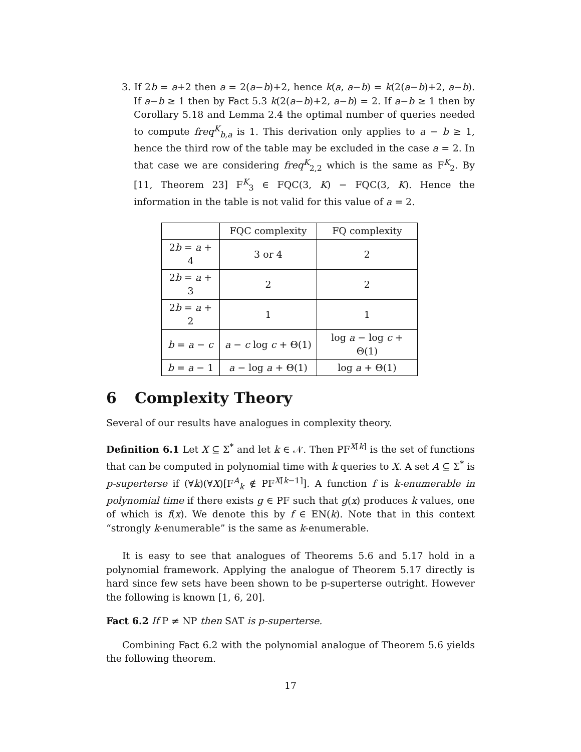3. If 2b = a+2 then a = 2(a−b)+2, hence k(a, a−b) = k(2(a−b)+2, a−b). If a−b ≥ 1 then by Fact 5.3 k(2(a−b)+2, a−b) = 2. If a−b ≥ 1 then by Corollary 5.18 and Lemma 2.4 the optimal number of queries needed to compute freq<sup>K</sup><sub>b,a</sub> is 1. This derivation only applies to a − b ≥ 1, hence the third row of the table may be excluded in the case a = 2. In that case we are considering freq<sup>K</sup><sub>2,2</sub> which is the same as F<sup>K</sup><sub>2</sub>. By [11, Theorem 23] F<sup>K</sup><sub>3</sub> ∈ FQC(3, K) − FQC(3, K). Hence the information in the table is not valid for this value of a = 2.
| | FQC complexity | FQ complexity |
| --- | --- | --- |
| 2 b = a + 4 | 3 or 4 | 2 |
| 2 b = a + 3 | 2 | 2 |
| 2 b = a + 2 | 1 | 1 |
| b = a − c | a − c log c + Θ(1) | log a − log c + Θ(1) |
| b = a − 1 | a − log a + Θ(1) | log a + Θ(1) |
6 Complexity Theory
Several of our results have analogues in complexity theory.
Definition 6.1 Let X ⊆ Σ<sup>*</sup> and let k ∈ 𝒩. Then PF<sup>X[k]</sup> is the set of functions that can be computed in polynomial time with k queries to X. A set A ⊆ Σ<sup>*</sup> is p-superterse if (∀k)(∀X)[F<sup>A</sup><sub>k</sub> ∉ PF<sup>X[k−1]</sup>]. A function f is k-enumerable in polynomial time if there exists g ∈ PF such that g(x) produces k values, one of which is f(x). We denote this by f ∈ EN(k). Note that in this context “strongly k-enumerable” is the same as k-enumerable.
It is easy to see that analogues of Theorems 5.6 and 5.17 hold in a polynomial framework. Applying the analogue of Theorem 5.17 directly is hard since few sets have been shown to be p-superterse outright. However the following is known [1, 6, 20].
Fact 6.2 If P ≠ NP then SAT is p-superterse.
Combining Fact 6.2 with the polynomial analogue of Theorem 5.6 yields the following theorem.
17